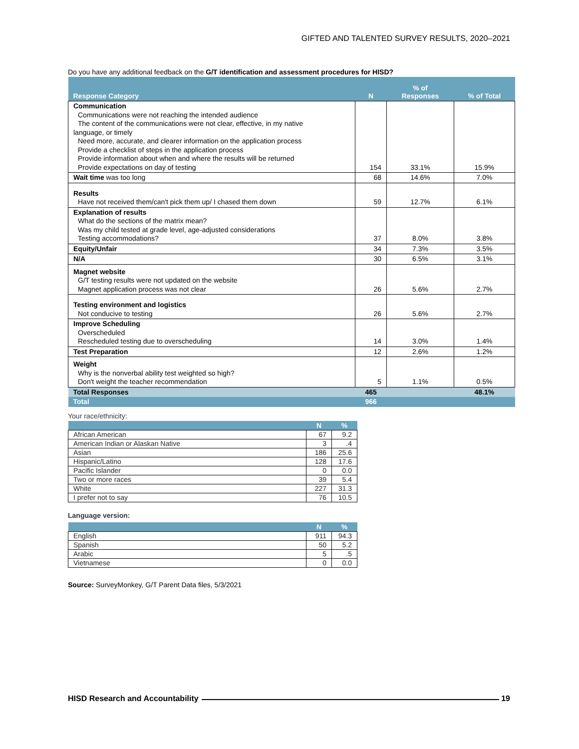GIFTED AND TALENTED SURVEY RESULTS, 2020–2021
Do you have any additional feedback on the G/T identification and assessment procedures for HISD?
| Response Category | N | % of Responses | % of Total |
| --- | --- | --- | --- |
| Communication Communications were not reaching the intended audience The content of the communications were not clear, effective, in my native language, or timely Need more, accurate, and clearer information on the application process Provide a checklist of steps in the application process Provide information about when and where the results will be returned Provide expectations on day of testing | 154 | 33.1% | 15.9% |
| Wait time was too long | 68 | 14.6% | 7.0% |
| Results Have not received them/can't pick them up/ I chased them down | 59 | 12.7% | 6.1% |
| Explanation of results What do the sections of the matrix mean? Was my child tested at grade level, age-adjusted considerations Testing accommodations? | 37 | 8.0% | 3.8% |
| Equity/Unfair | 34 | 7.3% | 3.5% |
| N/A | 30 | 6.5% | 3.1% |
| Magnet website G/T testing results were not updated on the website Magnet application process was not clear | 26 | 5.6% | 2.7% |
| Testing environment and logistics Not conducive to testing | 26 | 5.6% | 2.7% |
| Improve Scheduling Overscheduled Rescheduled testing due to overscheduling | 14 | 3.0% | 1.4% |
| Test Preparation | 12 | 2.6% | 1.2% |
| Weight Why is the nonverbal ability test weighted so high? Don't weight the teacher recommendation | 5 | 1.1% | 0.5% |
| Total Responses | 465 | | 48.1% |
| Total | 966 | | |
Your race/ethnicity:
| | N | % |
| --- | --- | --- |
| African American | 67 | 9.2 |
| American Indian or Alaskan Native | 3 | .4 |
| Asian | 186 | 25.6 |
| Hispanic/Latino | 128 | 17.6 |
| Pacific Islander | 0 | 0.0 |
| Two or more races | 39 | 5.4 |
| White | 227 | 31.3 |
| I prefer not to say | 76 | 10.5 |
Language version:
| | N | % |
| --- | --- | --- |
| English | 911 | 94.3 |
| Spanish | 50 | 5.2 |
| Arabic | 5 | .5 |
| Vietnamese | 0 | 0.0 |
Source: SurveyMonkey, G/T Parent Data files, 5/3/2021
HISD Research and Accountability 19